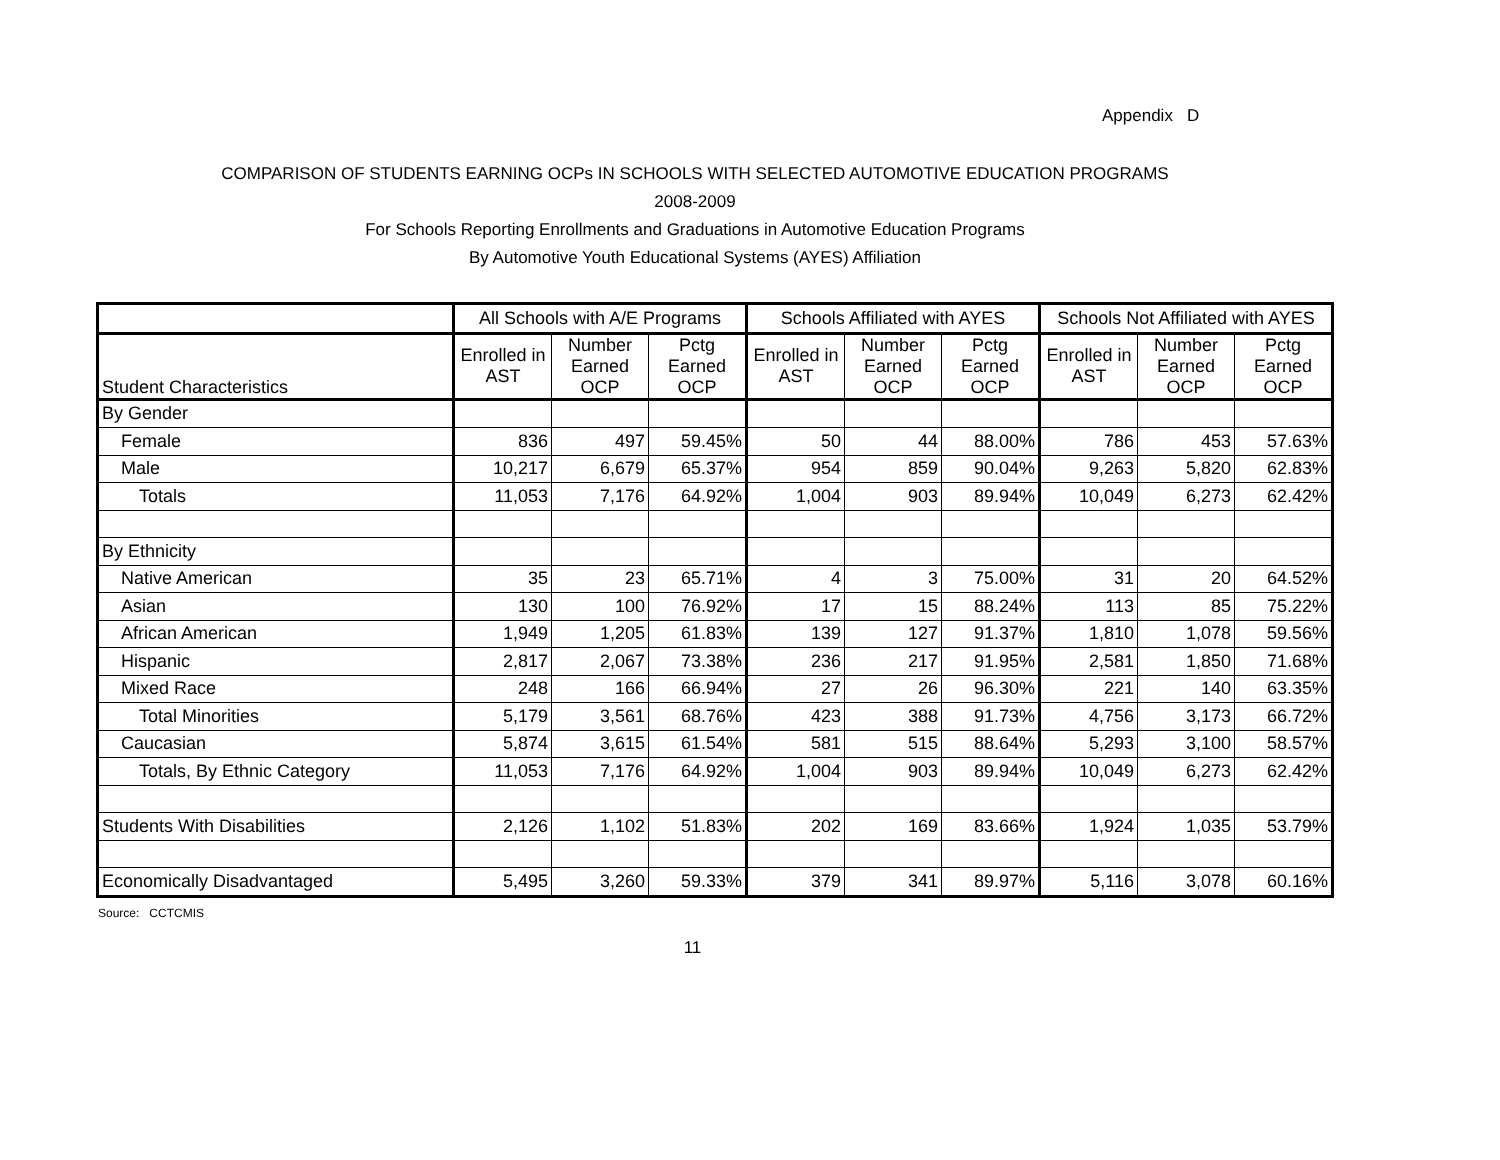Appendix D
COMPARISON OF STUDENTS EARNING OCPs IN SCHOOLS WITH SELECTED AUTOMOTIVE EDUCATION PROGRAMS
2008-2009
For Schools Reporting Enrollments and Graduations in Automotive Education Programs
By Automotive Youth Educational Systems (AYES) Affiliation
| | All Schools with A/E Programs | | | Schools Affiliated with AYES | | | Schools Not Affiliated with AYES | | |
| --- | --- | --- | --- | --- | --- | --- | --- | --- | --- |
| Student Characteristics | Enrolled in AST | Number Earned OCP | Pctg Earned OCP | Enrolled in AST | Number Earned OCP | Pctg Earned OCP | Enrolled in AST | Number Earned OCP | Pctg Earned OCP |
| By Gender | | | | | | | | | |
| Female | 836 | 497 | 59.45% | 50 | 44 | 88.00% | 786 | 453 | 57.63% |
| Male | 10,217 | 6,679 | 65.37% | 954 | 859 | 90.04% | 9,263 | 5,820 | 62.83% |
| Totals | 11,053 | 7,176 | 64.92% | 1,004 | 903 | 89.94% | 10,049 | 6,273 | 62.42% |
| By Ethnicity | | | | | | | | | |
| Native American | 35 | 23 | 65.71% | 4 | 3 | 75.00% | 31 | 20 | 64.52% |
| Asian | 130 | 100 | 76.92% | 17 | 15 | 88.24% | 113 | 85 | 75.22% |
| African American | 1,949 | 1,205 | 61.83% | 139 | 127 | 91.37% | 1,810 | 1,078 | 59.56% |
| Hispanic | 2,817 | 2,067 | 73.38% | 236 | 217 | 91.95% | 2,581 | 1,850 | 71.68% |
| Mixed Race | 248 | 166 | 66.94% | 27 | 26 | 96.30% | 221 | 140 | 63.35% |
| Total Minorities | 5,179 | 3,561 | 68.76% | 423 | 388 | 91.73% | 4,756 | 3,173 | 66.72% |
| Caucasian | 5,874 | 3,615 | 61.54% | 581 | 515 | 88.64% | 5,293 | 3,100 | 58.57% |
| Totals, By Ethnic Category | 11,053 | 7,176 | 64.92% | 1,004 | 903 | 89.94% | 10,049 | 6,273 | 62.42% |
| Students With Disabilities | 2,126 | 1,102 | 51.83% | 202 | 169 | 83.66% | 1,924 | 1,035 | 53.79% |
| Economically Disadvantaged | 5,495 | 3,260 | 59.33% | 379 | 341 | 89.97% | 5,116 | 3,078 | 60.16% |
Source: CCTCMIS
11